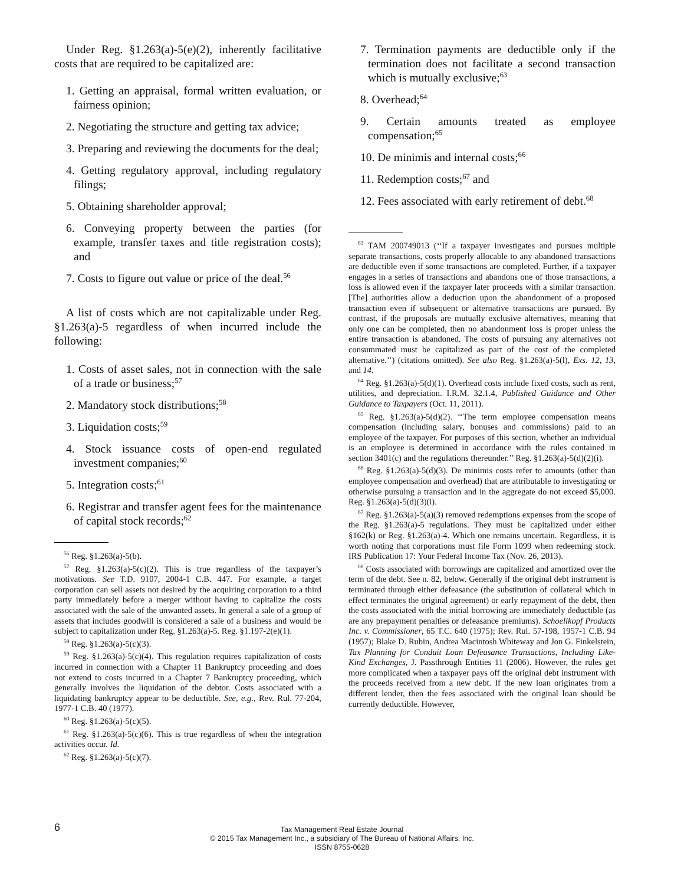Under Reg. §1.263(a)-5(e)(2), inherently facilitative costs that are required to be capitalized are:
1. Getting an appraisal, formal written evaluation, or fairness opinion;
2. Negotiating the structure and getting tax advice;
3. Preparing and reviewing the documents for the deal;
4. Getting regulatory approval, including regulatory filings;
5. Obtaining shareholder approval;
6. Conveying property between the parties (for example, transfer taxes and title registration costs); and
7. Costs to figure out value or price of the deal.<sup>56</sup>
A list of costs which are not capitalizable under Reg. §1.263(a)-5 regardless of when incurred include the following:
1. Costs of asset sales, not in connection with the sale of a trade or business;<sup>57</sup>
2. Mandatory stock distributions;<sup>58</sup>
3. Liquidation costs;<sup>59</sup>
4. Stock issuance costs of open-end regulated investment companies;<sup>60</sup>
5. Integration costs;<sup>61</sup>
6. Registrar and transfer agent fees for the maintenance of capital stock records;<sup>62</sup>
<sup>56</sup> Reg. §1.263(a)-5(b).
<sup>57</sup> Reg. §1.263(a)-5(c)(2). This is true regardless of the taxpayer’s motivations. See T.D. 9107, 2004-1 C.B. 447. For example, a target corporation can sell assets not desired by the acquiring corporation to a third party immediately before a merger without having to capitalize the costs associated with the sale of the unwanted assets. In general a sale of a group of assets that includes goodwill is considered a sale of a business and would be subject to capitalization under Reg. §1.263(a)-5. Reg. §1.197-2(e)(1).
<sup>58</sup> Reg. §1.263(a)-5(c)(3).
<sup>59</sup> Reg. §1.263(a)-5(c)(4). This regulation requires capitalization of costs incurred in connection with a Chapter 11 Bankruptcy proceeding and does not extend to costs incurred in a Chapter 7 Bankruptcy proceeding, which generally involves the liquidation of the debtor. Costs associated with a liquidating bankruptcy appear to be deductible. See, e.g., Rev. Rul. 77-204, 1977-1 C.B. 40 (1977).
<sup>60</sup> Reg. §1.263(a)-5(c)(5).
<sup>61</sup> Reg. §1.263(a)-5(c)(6). This is true regardless of when the integration activities occur. Id.
<sup>62</sup> Reg. §1.263(a)-5(c)(7).
7. Termination payments are deductible only if the termination does not facilitate a second transaction which is mutually exclusive;<sup>63</sup>
8. Overhead;<sup>64</sup>
9. Certain amounts treated as employee compensation;<sup>65</sup>
10. De minimis and internal costs;<sup>66</sup>
11. Redemption costs;<sup>67</sup> and
12. Fees associated with early retirement of debt.<sup>68</sup>
<sup>63</sup> TAM 200749013 (‘‘If a taxpayer investigates and pursues multiple separate transactions, costs properly allocable to any abandoned transactions are deductible even if some transactions are completed. Further, if a taxpayer engages in a series of transactions and abandons one of those transactions, a loss is allowed even if the taxpayer later proceeds with a similar transaction. [The] authorities allow a deduction upon the abandonment of a proposed transaction even if subsequent or alternative transactions are pursued. By contrast, if the proposals are mutually exclusive alternatives, meaning that only one can be completed, then no abandonment loss is proper unless the entire transaction is abandoned. The costs of pursuing any alternatives not consummated must be capitalized as part of the cost of the completed alternative.’’) (citations omitted). See also Reg. §1.263(a)-5(l), Exs. 12, 13, and 14.
<sup>64</sup> Reg. §1.263(a)-5(d)(1). Overhead costs include fixed costs, such as rent, utilities, and depreciation. I.R.M. 32.1.4, Published Guidance and Other Guidance to Taxpayers (Oct. 11, 2011).
<sup>65</sup> Reg. §1.263(a)-5(d)(2). ‘‘The term employee compensation means compensation (including salary, bonuses and commissions) paid to an employee of the taxpayer. For purposes of this section, whether an individual is an employee is determined in accordance with the rules contained in section 3401(c) and the regulations thereunder.’’ Reg. §1.263(a)-5(d)(2)(i).
<sup>66</sup> Reg. §1.263(a)-5(d)(3). De minimis costs refer to amounts (other than employee compensation and overhead) that are attributable to investigating or otherwise pursuing a transaction and in the aggregate do not exceed $5,000. Reg. §1.263(a)-5(d)(3)(i).
<sup>67</sup> Reg. §1.263(a)-5(a)(3) removed redemptions expenses from the scope of the Reg. §1.263(a)-5 regulations. They must be capitalized under either §162(k) or Reg. §1.263(a)-4. Which one remains uncertain. Regardless, it is worth noting that corporations must file Form 1099 when redeeming stock. IRS Publication 17: Your Federal Income Tax (Nov. 26, 2013).
<sup>68</sup> Costs associated with borrowings are capitalized and amortized over the term of the debt. See n. 82, below. Generally if the original debt instrument is terminated through either defeasance (the substitution of collateral which in effect terminates the original agreement) or early repayment of the debt, then the costs associated with the initial borrowing are immediately deductible (as are any prepayment penalties or defeasance premiums). Schoellkopf Products Inc. v. Commissioner, 65 T.C. 640 (1975); Rev. Rul. 57-198, 1957-1 C.B. 94 (1957); Blake D. Rubin, Andrea Macintosh Whiteway and Jon G. Finkelstein, Tax Planning for Conduit Loan Defeasance Transactions, Including Like-Kind Exchanges, J. Passthrough Entities 11 (2006). However, the rules get more complicated when a taxpayer pays off the original debt instrument with the proceeds received from a new debt. If the new loan originates from a different lender, then the fees associated with the original loan should be currently deductible. However,
6
Tax Management Real Estate Journal
© 2015 Tax Management Inc., a subsidiary of The Bureau of National Affairs, Inc.
ISSN 8755-0628